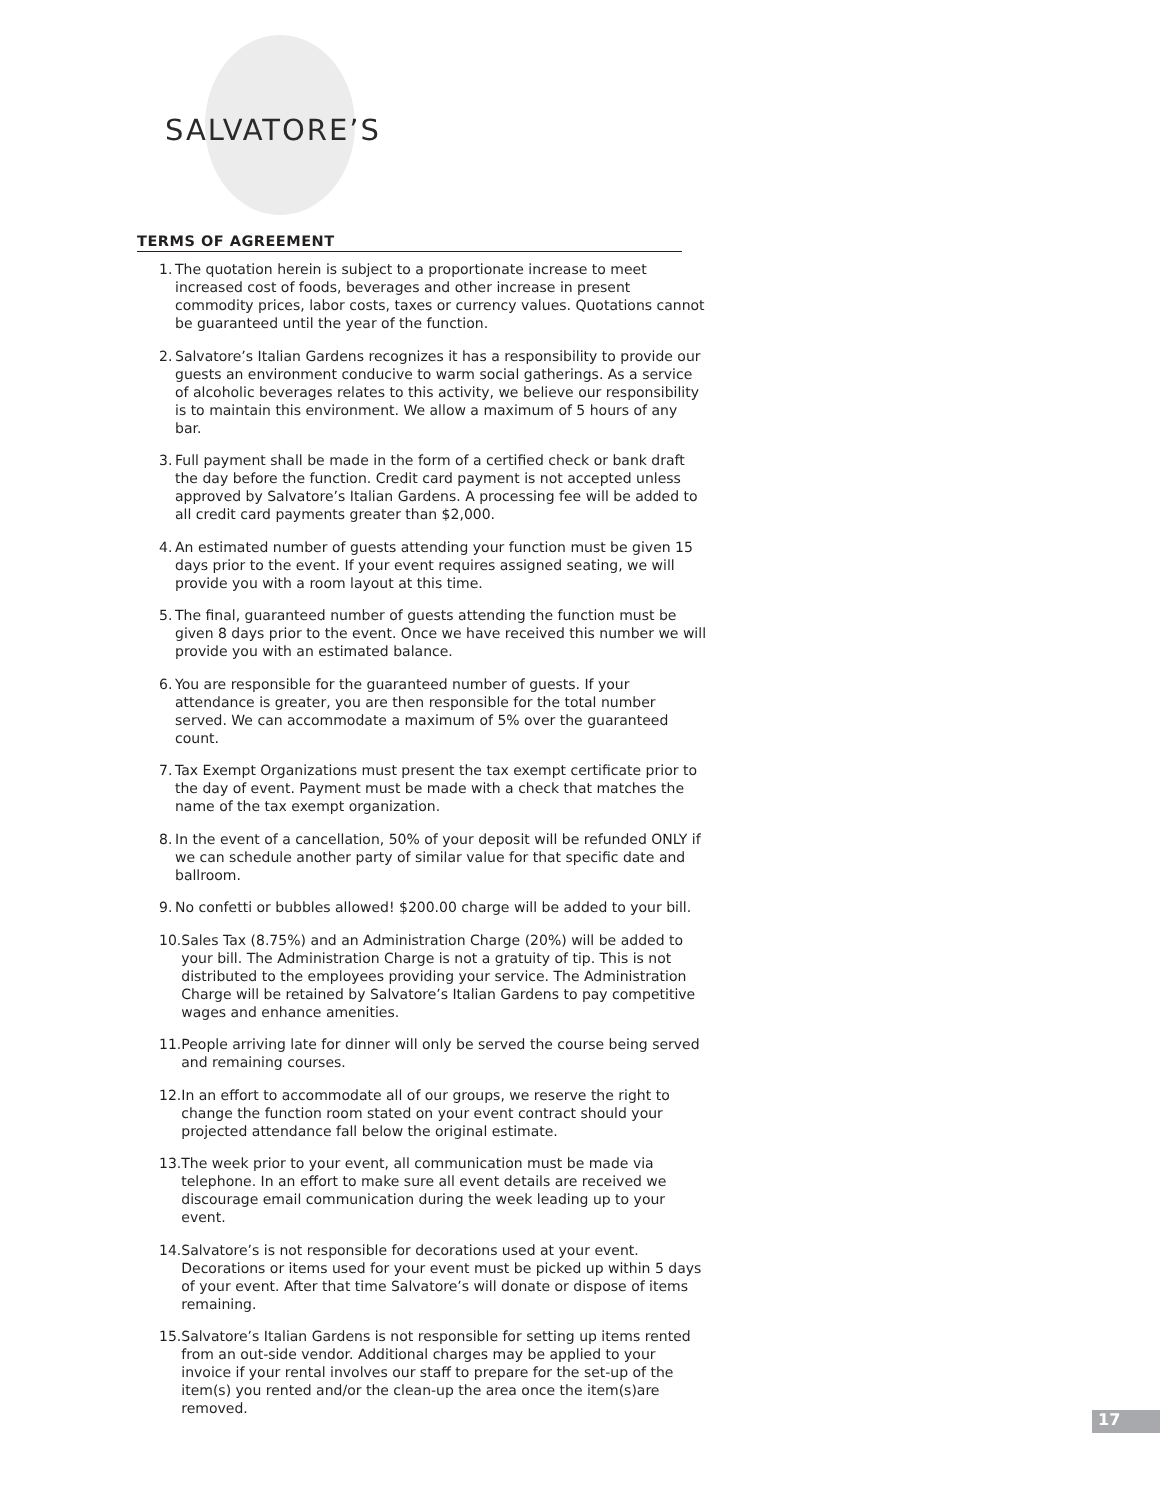SALVATORE’S
TERMS OF AGREEMENT
1. The quotation herein is subject to a proportionate increase to meet increased cost of foods, beverages and other increase in present commodity prices, labor costs, taxes or currency values. Quotations cannot be guaranteed until the year of the function.
2. Salvatore’s Italian Gardens recognizes it has a responsibility to provide our guests an environment conducive to warm social gatherings. As a service of alcoholic beverages relates to this activity, we believe our responsibility is to maintain this environment. We allow a maximum of 5 hours of any bar.
3. Full payment shall be made in the form of a certified check or bank draft the day before the function. Credit card payment is not accepted unless approved by Salvatore’s Italian Gardens. A processing fee will be added to all credit card payments greater than $2,000.
4. An estimated number of guests attending your function must be given 15 days prior to the event. If your event requires assigned seating, we will provide you with a room layout at this time.
5. The final, guaranteed number of guests attending the function must be given 8 days prior to the event. Once we have received this number we will provide you with an estimated balance.
6. You are responsible for the guaranteed number of guests. If your attendance is greater, you are then responsible for the total number served. We can accommodate a maximum of 5% over the guaranteed count.
7. Tax Exempt Organizations must present the tax exempt certificate prior to the day of event. Payment must be made with a check that matches the name of the tax exempt organization.
8. In the event of a cancellation, 50% of your deposit will be refunded ONLY if we can schedule another party of similar value for that specific date and ballroom.
9. No confetti or bubbles allowed! $200.00 charge will be added to your bill.
10. Sales Tax (8.75%) and an Administration Charge (20%) will be added to your bill. The Administration Charge is not a gratuity of tip. This is not distributed to the employees providing your service. The Administration Charge will be retained by Salvatore’s Italian Gardens to pay competitive wages and enhance amenities.
11. People arriving late for dinner will only be served the course being served and remaining courses.
12. In an effort to accommodate all of our groups, we reserve the right to change the function room stated on your event contract should your projected attendance fall below the original estimate.
13. The week prior to your event, all communication must be made via telephone. In an effort to make sure all event details are received we discourage email communication during the week leading up to your event.
14. Salvatore’s is not responsible for decorations used at your event. Decorations or items used for your event must be picked up within 5 days of your event. After that time Salvatore’s will donate or dispose of items remaining.
15. Salvatore’s Italian Gardens is not responsible for setting up items rented from an out-side vendor. Additional charges may be applied to your invoice if your rental involves our staff to prepare for the set-up of the item(s) you rented and/or the clean-up the area once the item(s)are removed.
17